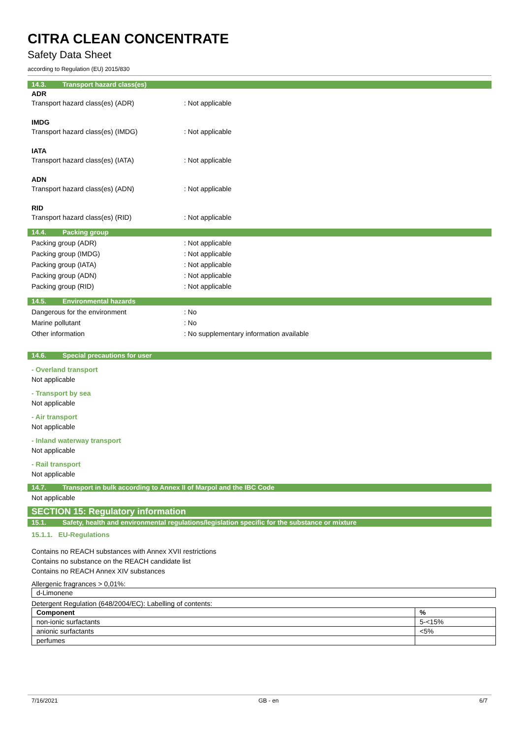CITRA CLEAN CONCENTRATE
Safety Data Sheet
according to Regulation (EU) 2015/830
14.3. Transport hazard class(es)
ADR
Transport hazard class(es) (ADR) : Not applicable
IMDG
Transport hazard class(es) (IMDG) : Not applicable
IATA
Transport hazard class(es) (IATA) : Not applicable
ADN
Transport hazard class(es) (ADN) : Not applicable
RID
Transport hazard class(es) (RID) : Not applicable
14.4. Packing group
Packing group (ADR) : Not applicable
Packing group (IMDG) : Not applicable
Packing group (IATA) : Not applicable
Packing group (ADN) : Not applicable
Packing group (RID) : Not applicable
14.5. Environmental hazards
Dangerous for the environment : No
Marine pollutant : No
Other information : No supplementary information available
14.6. Special precautions for user
- Overland transport
Not applicable
- Transport by sea
Not applicable
- Air transport
Not applicable
- Inland waterway transport
Not applicable
- Rail transport
Not applicable
14.7. Transport in bulk according to Annex II of Marpol and the IBC Code
Not applicable
SECTION 15: Regulatory information
15.1. Safety, health and environmental regulations/legislation specific for the substance or mixture
15.1.1. EU-Regulations
Contains no REACH substances with Annex XVII restrictions
Contains no substance on the REACH candidate list
Contains no REACH Annex XIV substances
Allergenic fragrances > 0,01%:
| d-Limonene |
Detergent Regulation (648/2004/EC): Labelling of contents:
| Component | % |
| --- | --- |
| non-ionic surfactants | 5-<15% |
| anionic surfactants | <5% |
| perfumes | |
7/16/2021 GB - en 6/7